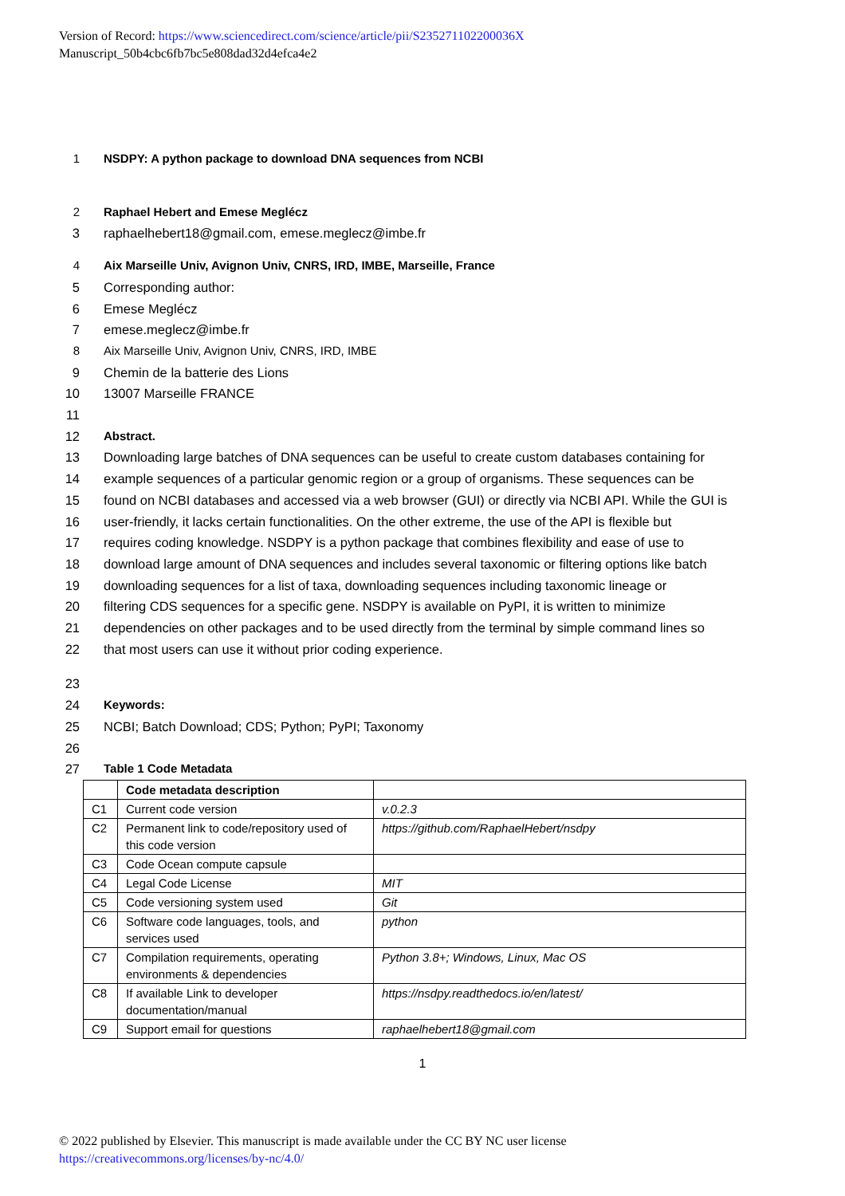Version of Record: https://www.sciencedirect.com/science/article/pii/S235271102200036X
Manuscript_50b4cbc6fb7bc5e808dad32d4efca4e2
1 NSDPY: A python package to download DNA sequences from NCBI
2 Raphael Hebert and Emese Meglécz
3 raphaelhebert18@gmail.com, emese.meglecz@imbe.fr
4 Aix Marseille Univ, Avignon Univ, CNRS, IRD, IMBE, Marseille, France
5 Corresponding author:
6 Emese Meglécz
7 emese.meglecz@imbe.fr
8 Aix Marseille Univ, Avignon Univ, CNRS, IRD, IMBE
9 Chemin de la batterie des Lions
10 13007 Marseille FRANCE
11
12 Abstract.
13 Downloading large batches of DNA sequences can be useful to create custom databases containing for
14 example sequences of a particular genomic region or a group of organisms. These sequences can be
15 found on NCBI databases and accessed via a web browser (GUI) or directly via NCBI API. While the GUI is
16 user-friendly, it lacks certain functionalities. On the other extreme, the use of the API is flexible but
17 requires coding knowledge. NSDPY is a python package that combines flexibility and ease of use to
18 download large amount of DNA sequences and includes several taxonomic or filtering options like batch
19 downloading sequences for a list of taxa, downloading sequences including taxonomic lineage or
20 filtering CDS sequences for a specific gene. NSDPY is available on PyPI, it is written to minimize
21 dependencies on other packages and to be used directly from the terminal by simple command lines so
22 that most users can use it without prior coding experience.
23
24 Keywords:
25 NCBI; Batch Download; CDS; Python; PyPI; Taxonomy
26
27 Table 1 Code Metadata
| | Code metadata description | |
| C1 | Current code version | v.0.2.3 |
| C2 | Permanent link to code/repository used of this code version | https://github.com/RaphaelHebert/nsdpy |
| C3 | Code Ocean compute capsule | |
| C4 | Legal Code License | MIT |
| C5 | Code versioning system used | Git |
| C6 | Software code languages, tools, and services used | python |
| C7 | Compilation requirements, operating environments & dependencies | Python 3.8+; Windows, Linux, Mac OS |
| C8 | If available Link to developer documentation/manual | https://nsdpy.readthedocs.io/en/latest/ |
| C9 | Support email for questions | raphaelhebert18@gmail.com |
1
© 2022 published by Elsevier. This manuscript is made available under the CC BY NC user license
https://creativecommons.org/licenses/by-nc/4.0/